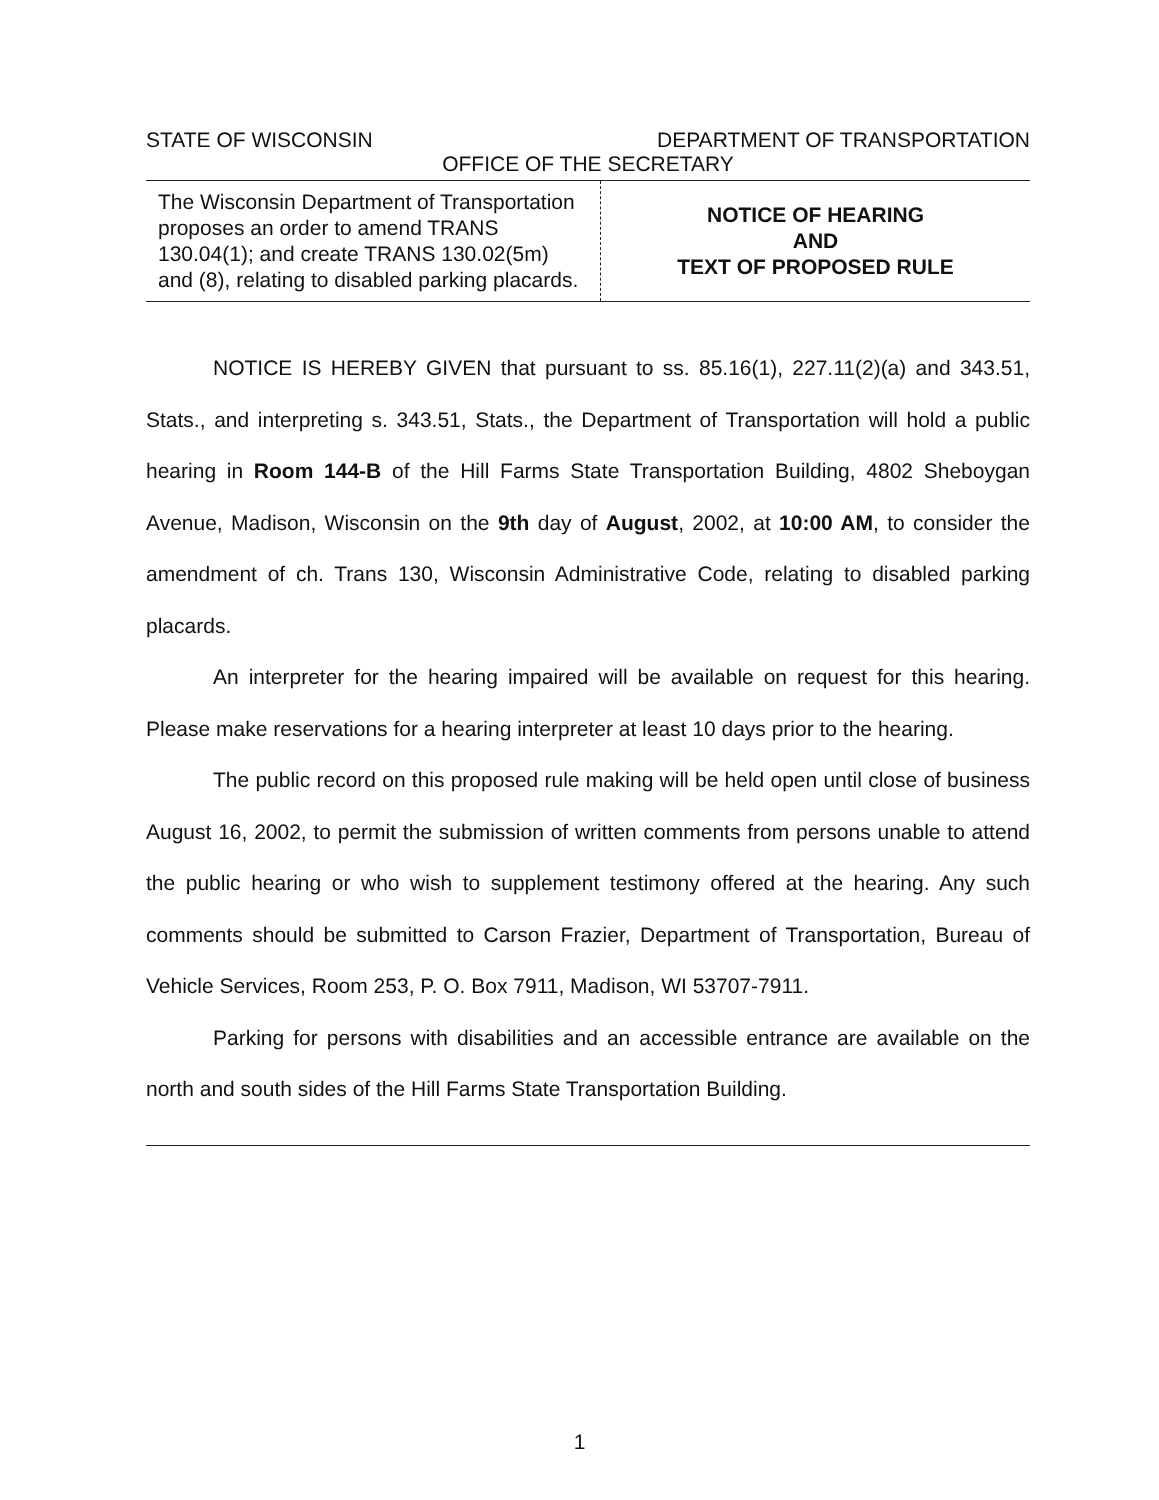STATE OF WISCONSIN DEPARTMENT OF TRANSPORTATION
OFFICE OF THE SECRETARY
The Wisconsin Department of Transportation proposes an order to amend TRANS 130.04(1); and create TRANS 130.02(5m) and (8), relating to disabled parking placards.
NOTICE OF HEARING
AND
TEXT OF PROPOSED RULE
NOTICE IS HEREBY GIVEN that pursuant to ss. 85.16(1), 227.11(2)(a) and 343.51, Stats., and interpreting s. 343.51, Stats., the Department of Transportation will hold a public hearing in Room 144-B of the Hill Farms State Transportation Building, 4802 Sheboygan Avenue, Madison, Wisconsin on the 9th day of August, 2002, at 10:00 AM, to consider the amendment of ch. Trans 130, Wisconsin Administrative Code, relating to disabled parking placards.
An interpreter for the hearing impaired will be available on request for this hearing. Please make reservations for a hearing interpreter at least 10 days prior to the hearing.
The public record on this proposed rule making will be held open until close of business August 16, 2002, to permit the submission of written comments from persons unable to attend the public hearing or who wish to supplement testimony offered at the hearing. Any such comments should be submitted to Carson Frazier, Department of Transportation, Bureau of Vehicle Services, Room 253, P. O. Box 7911, Madison, WI 53707-7911.
Parking for persons with disabilities and an accessible entrance are available on the north and south sides of the Hill Farms State Transportation Building.
1